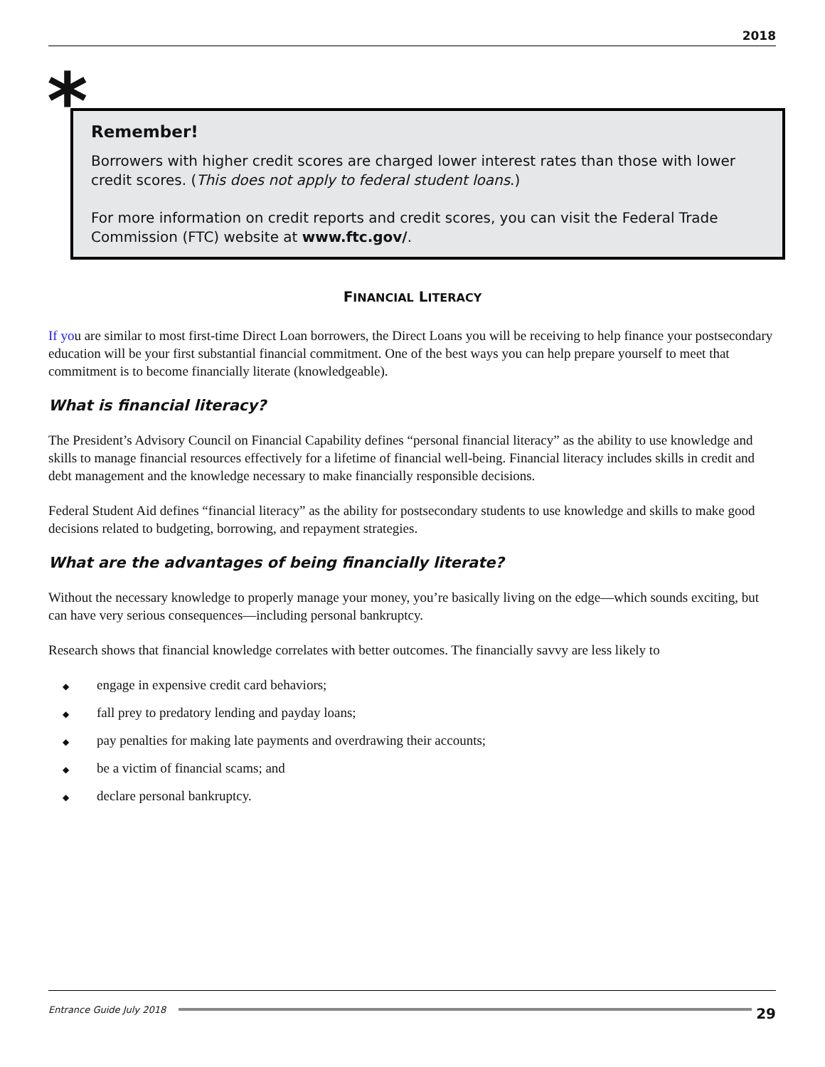2018
*
Remember!
Borrowers with higher credit scores are charged lower interest rates than those with lower credit scores. (This does not apply to federal student loans.)
For more information on credit reports and credit scores, you can visit the Federal Trade Commission (FTC) website at www.ftc.gov/.
FINANCIAL LITERACY
If you are similar to most first-time Direct Loan borrowers, the Direct Loans you will be receiving to help finance your postsecondary education will be your first substantial financial commitment. One of the best ways you can help prepare yourself to meet that commitment is to become financially literate (knowledgeable).
What is financial literacy?
The President’s Advisory Council on Financial Capability defines “personal financial literacy” as the ability to use knowledge and skills to manage financial resources effectively for a lifetime of financial well-being. Financial literacy includes skills in credit and debt management and the knowledge necessary to make financially responsible decisions.
Federal Student Aid defines “financial literacy” as the ability for postsecondary students to use knowledge and skills to make good decisions related to budgeting, borrowing, and repayment strategies.
What are the advantages of being financially literate?
Without the necessary knowledge to properly manage your money, you’re basically living on the edge—which sounds exciting, but can have very serious consequences—including personal bankruptcy.
Research shows that financial knowledge correlates with better outcomes. The financially savvy are less likely to
◆ engage in expensive credit card behaviors;
◆ fall prey to predatory lending and payday loans;
◆ pay penalties for making late payments and overdrawing their accounts;
◆ be a victim of financial scams; and
◆ declare personal bankruptcy.
Entrance Guide July 2018
29